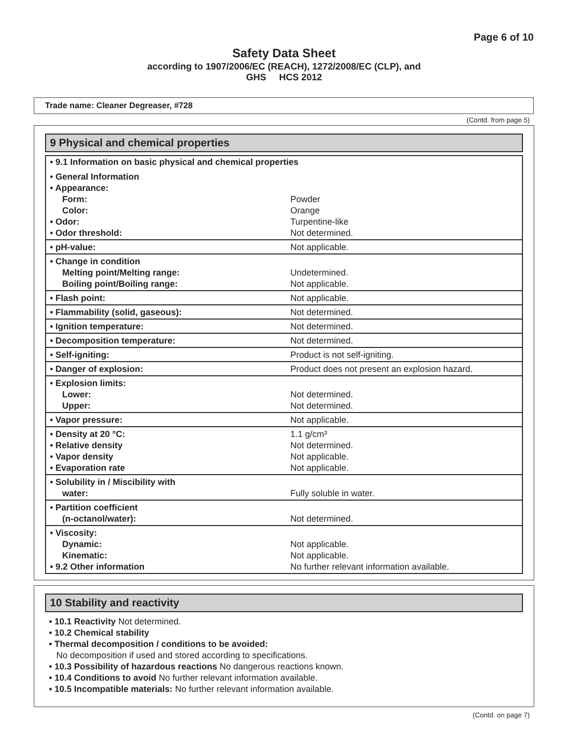Page 6 of 10
Safety Data Sheet
according to 1907/2006/EC (REACH), 1272/2008/EC (CLP), and
GHS HCS 2012
Trade name: Cleaner Degreaser, #728
(Contd. from page 5)
9 Physical and chemical properties
| • 9.1 Information on basic physical and chemical properties | |
| • General Information • Appearance: Form: Color: • Odor: • Odor threshold: | Powder Orange Turpentine-like Not determined. |
| • pH-value: | Not applicable. |
| • Change in condition Melting point/Melting range: Boiling point/Boiling range: | Undetermined. Not applicable. |
| • Flash point: | Not applicable. |
| • Flammability (solid, gaseous): | Not determined. |
| • Ignition temperature: | Not determined. |
| • Decomposition temperature: | Not determined. |
| • Self-igniting: | Product is not self-igniting. |
| • Danger of explosion: | Product does not present an explosion hazard. |
| • Explosion limits: Lower: Upper: | Not determined. Not determined. |
| • Vapor pressure: | Not applicable. |
| • Density at 20 °C: • Relative density • Vapor density • Evaporation rate | 1.1 g/cm³ Not determined. Not applicable. Not applicable. |
| • Solubility in / Miscibility with water: | Fully soluble in water. |
| • Partition coefficient (n-octanol/water): | Not determined. |
| • Viscosity: Dynamic: Kinematic: • 9.2 Other information | Not applicable. Not applicable. No further relevant information available. |
10 Stability and reactivity
• 10.1 Reactivity Not determined.
• 10.2 Chemical stability
• Thermal decomposition / conditions to be avoided:
No decomposition if used and stored according to specifications.
• 10.3 Possibility of hazardous reactions No dangerous reactions known.
• 10.4 Conditions to avoid No further relevant information available.
• 10.5 Incompatible materials: No further relevant information available.
(Contd. on page 7)